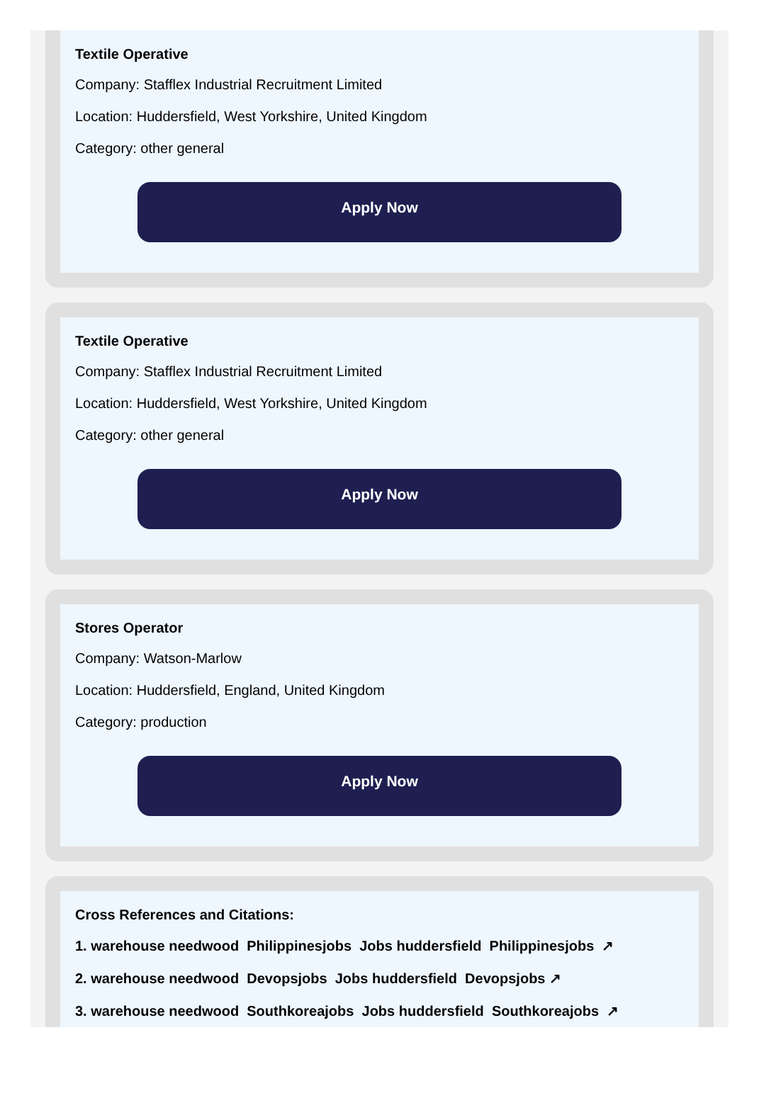Textile Operative
Company: Stafflex Industrial Recruitment Limited
Location: Huddersfield, West Yorkshire, United Kingdom
Category: other general
Apply Now
Textile Operative
Company: Stafflex Industrial Recruitment Limited
Location: Huddersfield, West Yorkshire, United Kingdom
Category: other general
Apply Now
Stores Operator
Company: Watson-Marlow
Location: Huddersfield, England, United Kingdom
Category: production
Apply Now
Cross References and Citations:
1. warehouse needwood Philippinesjobs Jobs huddersfield Philippinesjobs ↗
2. warehouse needwood Devopsjobs Jobs huddersfield Devopsjobs ↗
3. warehouse needwood Southkoreajobs Jobs huddersfield Southkoreajobs ↗